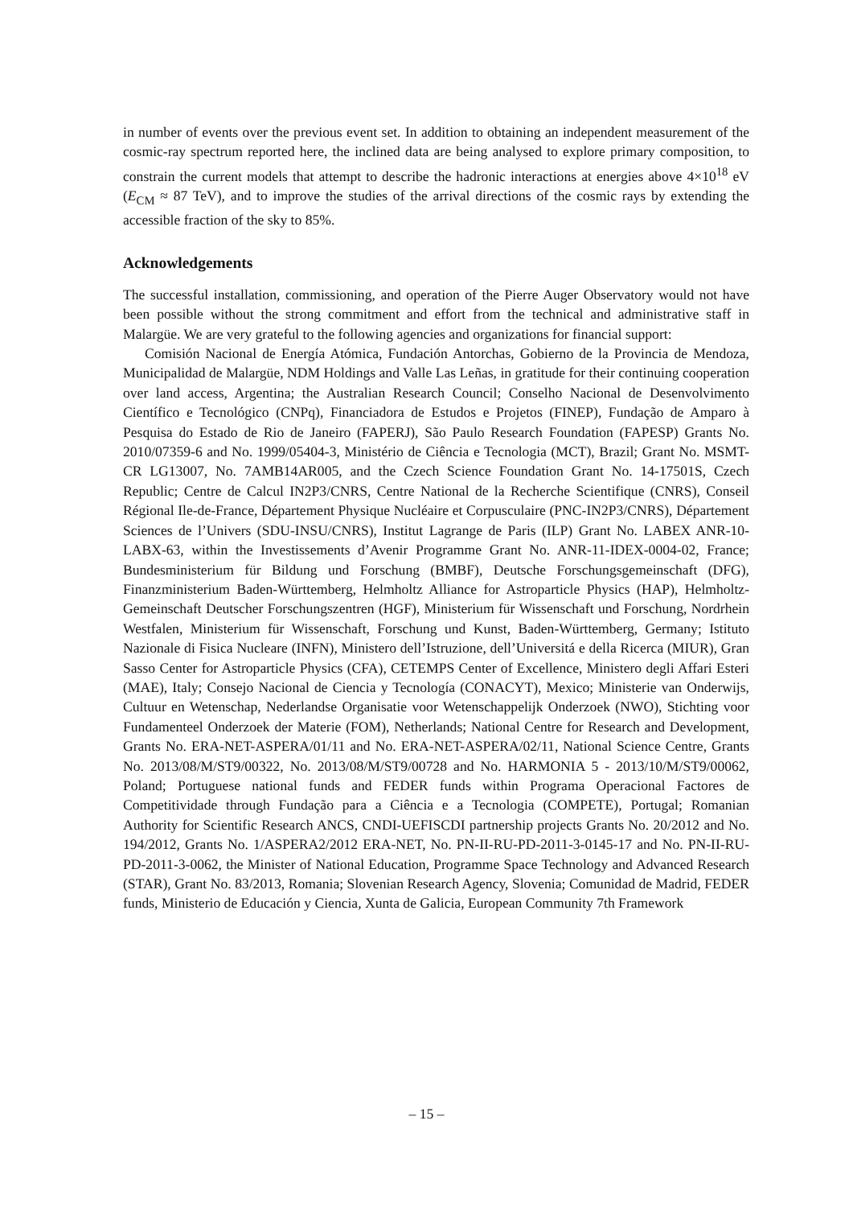in number of events over the previous event set. In addition to obtaining an independent measurement of the cosmic-ray spectrum reported here, the inclined data are being analysed to explore primary composition, to constrain the current models that attempt to describe the hadronic interactions at energies above 4×10<sup>18</sup> eV (E<sub>CM</sub> ≈ 87 TeV), and to improve the studies of the arrival directions of the cosmic rays by extending the accessible fraction of the sky to 85%.
Acknowledgements
The successful installation, commissioning, and operation of the Pierre Auger Observatory would not have been possible without the strong commitment and effort from the technical and administrative staff in Malargüe. We are very grateful to the following agencies and organizations for financial support:
Comisión Nacional de Energía Atómica, Fundación Antorchas, Gobierno de la Provincia de Mendoza, Municipalidad de Malargüe, NDM Holdings and Valle Las Leñas, in gratitude for their continuing cooperation over land access, Argentina; the Australian Research Council; Conselho Nacional de Desenvolvimento Científico e Tecnológico (CNPq), Financiadora de Estudos e Projetos (FINEP), Fundação de Amparo à Pesquisa do Estado de Rio de Janeiro (FAPERJ), São Paulo Research Foundation (FAPESP) Grants No. 2010/07359-6 and No. 1999/05404-3, Ministério de Ciência e Tecnologia (MCT), Brazil; Grant No. MSMT-CR LG13007, No. 7AMB14AR005, and the Czech Science Foundation Grant No. 14-17501S, Czech Republic; Centre de Calcul IN2P3/CNRS, Centre National de la Recherche Scientifique (CNRS), Conseil Régional Ile-de-France, Département Physique Nucléaire et Corpusculaire (PNC-IN2P3/CNRS), Département Sciences de l’Univers (SDU-INSU/CNRS), Institut Lagrange de Paris (ILP) Grant No. LABEX ANR-10-LABX-63, within the Investissements d’Avenir Programme Grant No. ANR-11-IDEX-0004-02, France; Bundesministerium für Bildung und Forschung (BMBF), Deutsche Forschungsgemeinschaft (DFG), Finanzministerium Baden-Württemberg, Helmholtz Alliance for Astroparticle Physics (HAP), Helmholtz-Gemeinschaft Deutscher Forschungszentren (HGF), Ministerium für Wissenschaft und Forschung, Nordrhein Westfalen, Ministerium für Wissenschaft, Forschung und Kunst, Baden-Württemberg, Germany; Istituto Nazionale di Fisica Nucleare (INFN), Ministero dell’Istruzione, dell’Universitá e della Ricerca (MIUR), Gran Sasso Center for Astroparticle Physics (CFA), CETEMPS Center of Excellence, Ministero degli Affari Esteri (MAE), Italy; Consejo Nacional de Ciencia y Tecnología (CONACYT), Mexico; Ministerie van Onderwijs, Cultuur en Wetenschap, Nederlandse Organisatie voor Wetenschappelijk Onderzoek (NWO), Stichting voor Fundamenteel Onderzoek der Materie (FOM), Netherlands; National Centre for Research and Development, Grants No. ERA-NET-ASPERA/01/11 and No. ERA-NET-ASPERA/02/11, National Science Centre, Grants No. 2013/08/M/ST9/00322, No. 2013/08/M/ST9/00728 and No. HARMONIA 5 - 2013/10/M/ST9/00062, Poland; Portuguese national funds and FEDER funds within Programa Operacional Factores de Competitividade through Fundação para a Ciência e a Tecnologia (COMPETE), Portugal; Romanian Authority for Scientific Research ANCS, CNDI-UEFISCDI partnership projects Grants No. 20/2012 and No. 194/2012, Grants No. 1/ASPERA2/2012 ERA-NET, No. PN-II-RU-PD-2011-3-0145-17 and No. PN-II-RU-PD-2011-3-0062, the Minister of National Education, Programme Space Technology and Advanced Research (STAR), Grant No. 83/2013, Romania; Slovenian Research Agency, Slovenia; Comunidad de Madrid, FEDER funds, Ministerio de Educación y Ciencia, Xunta de Galicia, European Community 7th Framework
– 15 –